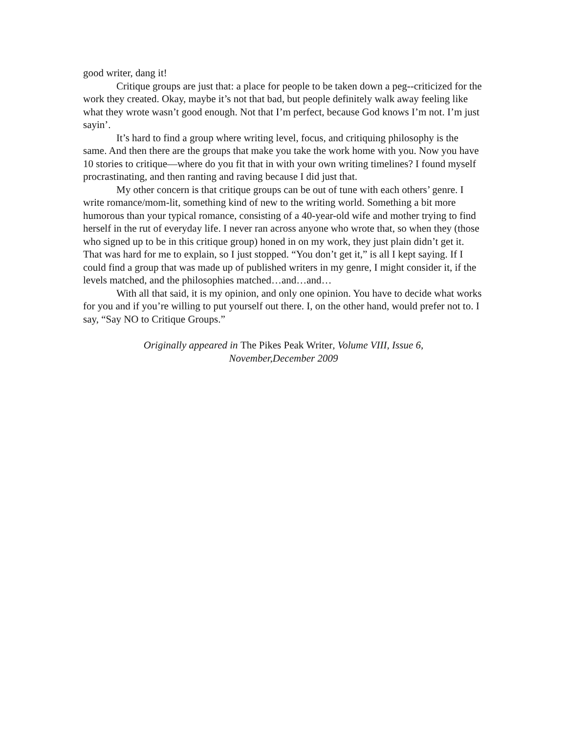good writer, dang it!
Critique groups are just that: a place for people to be taken down a peg--criticized for the work they created. Okay, maybe it’s not that bad, but people definitely walk away feeling like what they wrote wasn’t good enough. Not that I’m perfect, because God knows I’m not. I’m just sayin’.
It’s hard to find a group where writing level, focus, and critiquing philosophy is the same. And then there are the groups that make you take the work home with you. Now you have 10 stories to critique—where do you fit that in with your own writing timelines? I found myself procrastinating, and then ranting and raving because I did just that.
My other concern is that critique groups can be out of tune with each others’ genre. I write romance/mom-lit, something kind of new to the writing world. Something a bit more humorous than your typical romance, consisting of a 40-year-old wife and mother trying to find herself in the rut of everyday life. I never ran across anyone who wrote that, so when they (those who signed up to be in this critique group) honed in on my work, they just plain didn’t get it. That was hard for me to explain, so I just stopped. “You don’t get it,” is all I kept saying. If I could find a group that was made up of published writers in my genre, I might consider it, if the levels matched, and the philosophies matched…and…and…
With all that said, it is my opinion, and only one opinion. You have to decide what works for you and if you’re willing to put yourself out there. I, on the other hand, would prefer not to. I say, “Say NO to Critique Groups.”
Originally appeared in The Pikes Peak Writer, Volume VIII, Issue 6,
November,December 2009